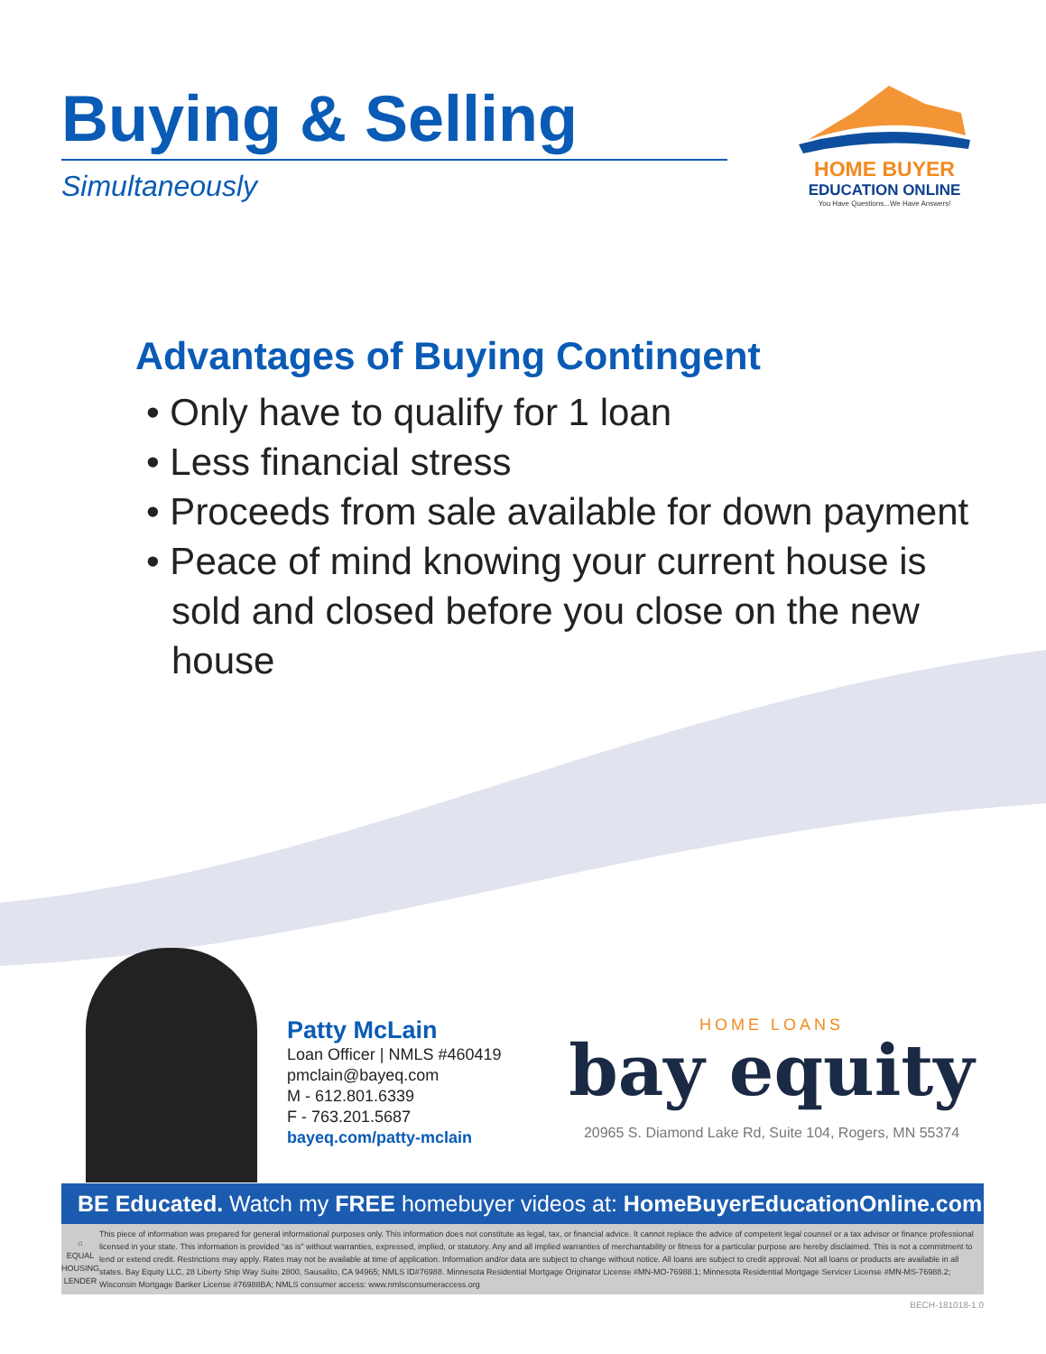Buying & Selling
Simultaneously
HOME BUYER
EDUCATION ONLINE
You Have Questions...We Have Answers!
Advantages of Buying Contingent
• Only have to qualify for 1 loan
• Less financial stress
• Proceeds from sale available for down payment
• Peace of mind knowing your current house is sold and closed before you close on the new house
Patty McLain
Loan Officer | NMLS #460419
pmclain@bayeq.com
M - 612.801.6339
F - 763.201.5687
bayeq.com/patty-mclain
HOME LOANS
bay equity
20965 S. Diamond Lake Rd, Suite 104, Rogers, MN 55374
BE Educated. Watch my FREE homebuyer videos at: HomeBuyerEducationOnline.com
⌂
EQUAL HOUSING
LENDER
This piece of information was prepared for general informational purposes only. This information does not constitute as legal, tax, or financial advice. It cannot replace the advice of competent legal counsel or a tax advisor or finance professional licensed in your state. This information is provided “as is” without warranties, expressed, implied, or statutory. Any and all implied warranties of merchantability or fitness for a particular purpose are hereby disclaimed. This is not a commitment to lend or extend credit. Restrictions may apply. Rates may not be available at time of application. Information and/or data are subject to change without notice. All loans are subject to credit approval. Not all loans or products are available in all states. Bay Equity LLC, 28 Liberty Ship Way Suite 2800, Sausalito, CA 94965; NMLS ID#76988. Minnesota Residential Mortgage Originator License #MN-MO-76988.1; Minnesota Residential Mortgage Servicer License #MN-MS-76988.2; Wisconsin Mortgage Banker License #76988BA; NMLS consumer access: www.nmlsconsumeraccess.org
BECH-181018-1.0